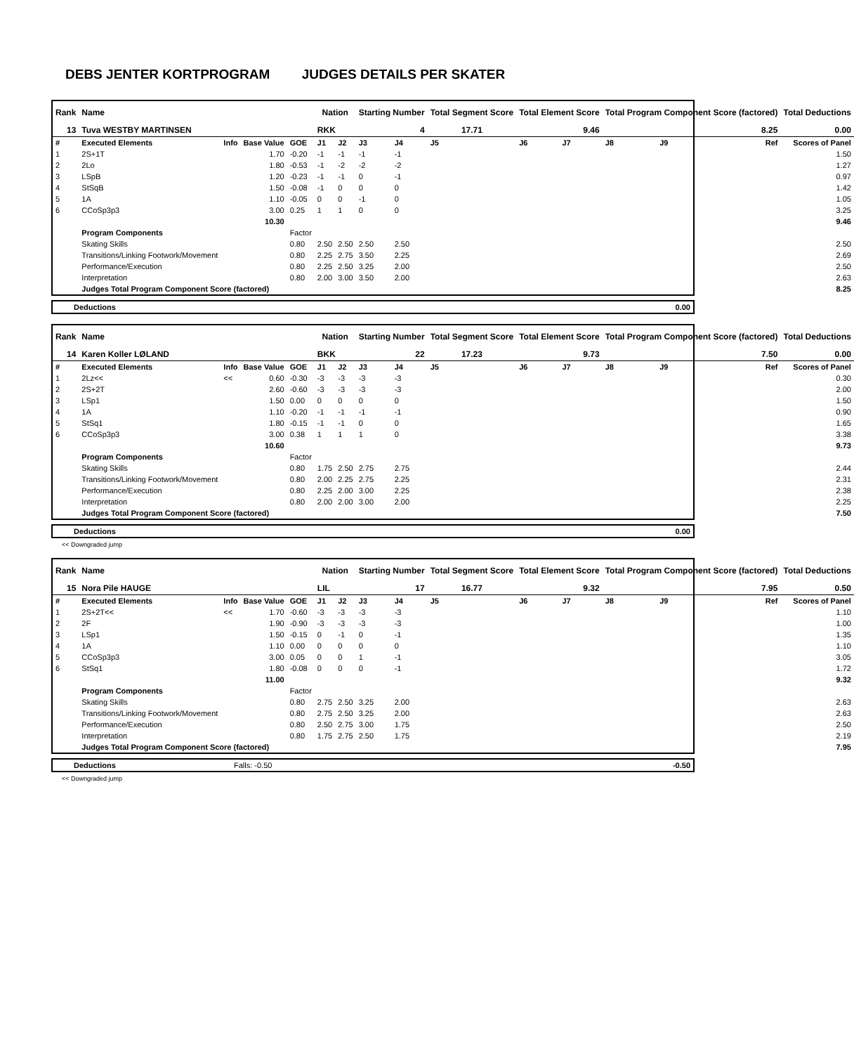DEBS JENTER KORTPROGRAM JUDGES DETAILS PER SKATER
| Rank | Name | | | | Nation | | Starting Number | | Total Segment Score | Total Element Score | | Total Program Component Score (factored) | | | Total Deductions |
| --- | --- | --- | --- | --- | --- | --- | --- | --- | --- | --- | --- | --- | --- | --- | --- |
| 13 | Tuva WESTBY MARTINSEN | | | | RKK | | 4 | | 17.71 | 9.46 | | 8.25 | | | 0.00 |
| # | Executed Elements | Info | Base Value | GOE | J1 | J2 | J3 | J4 | J5 | J6 | J7 | J8 | J9 | Ref | Scores of Panel |
| 1 | 2S+1T | | 1.70 | -0.20 | -1 | -1 | -1 | -1 | | | | | | | 1.50 |
| 2 | 2Lo | | 1.80 | -0.53 | -1 | -2 | -2 | -2 | | | | | | | 1.27 |
| 3 | LSpB | | 1.20 | -0.23 | -1 | -1 | 0 | -1 | | | | | | | 0.97 |
| 4 | StSqB | | 1.50 | -0.08 | -1 | 0 | 0 | 0 | | | | | | | 1.42 |
| 5 | 1A | | 1.10 | -0.05 | 0 | 0 | -1 | 0 | | | | | | | 1.05 |
| 6 | CCoSp3p3 | | 3.00 | 0.25 | 1 | 1 | 0 | 0 | | | | | | | 3.25 |
| | | | 10.30 | | | | | | | | | | | | 9.46 |
| | Program Components | | | Factor | | | | | | | | | | | |
| | Skating Skills | | | 0.80 | 2.50 | 2.50 | 2.50 | 2.50 | | | | | | | 2.50 |
| | Transitions/Linking Footwork/Movement | | | 0.80 | 2.25 | 2.75 | 3.50 | 2.25 | | | | | | | 2.69 |
| | Performance/Execution | | | 0.80 | 2.25 | 2.50 | 3.25 | 2.00 | | | | | | | 2.50 |
| | Interpretation | | | 0.80 | 2.00 | 3.00 | 3.50 | 2.00 | | | | | | | 2.63 |
| | Judges Total Program Component Score (factored) | | | | | | | | | | | | | | 8.25 |
| Deductions | 0.00 |
| Rank | Name | | | | Nation | | Starting Number | | Total Segment Score | Total Element Score | | Total Program Component Score (factored) | | | Total Deductions |
| --- | --- | --- | --- | --- | --- | --- | --- | --- | --- | --- | --- | --- | --- | --- | --- |
| 14 | Karen Koller LØLAND | | | | BKK | | 22 | | 17.23 | 9.73 | | 7.50 | | | 0.00 |
| # | Executed Elements | Info | Base Value | GOE | J1 | J2 | J3 | J4 | J5 | J6 | J7 | J8 | J9 | Ref | Scores of Panel |
| 1 | 2Lz<< | << | 0.60 | -0.30 | -3 | -3 | -3 | -3 | | | | | | | 0.30 |
| 2 | 2S+2T | | 2.60 | -0.60 | -3 | -3 | -3 | -3 | | | | | | | 2.00 |
| 3 | LSp1 | | 1.50 | 0.00 | 0 | 0 | 0 | 0 | | | | | | | 1.50 |
| 4 | 1A | | 1.10 | -0.20 | -1 | -1 | -1 | -1 | | | | | | | 0.90 |
| 5 | StSq1 | | 1.80 | -0.15 | -1 | -1 | 0 | 0 | | | | | | | 1.65 |
| 6 | CCoSp3p3 | | 3.00 | 0.38 | 1 | 1 | 1 | 0 | | | | | | | 3.38 |
| | | | 10.60 | | | | | | | | | | | | 9.73 |
| | Program Components | | | Factor | | | | | | | | | | | |
| | Skating Skills | | | 0.80 | 1.75 | 2.50 | 2.75 | 2.75 | | | | | | | 2.44 |
| | Transitions/Linking Footwork/Movement | | | 0.80 | 2.00 | 2.25 | 2.75 | 2.25 | | | | | | | 2.31 |
| | Performance/Execution | | | 0.80 | 2.25 | 2.00 | 3.00 | 2.25 | | | | | | | 2.38 |
| | Interpretation | | | 0.80 | 2.00 | 2.00 | 3.00 | 2.00 | | | | | | | 2.25 |
| | Judges Total Program Component Score (factored) | | | | | | | | | | | | | | 7.50 |
| Deductions | 0.00 |
<< Downgraded jump
| Rank | Name | | | | Nation | | Starting Number | | Total Segment Score | Total Element Score | | Total Program Component Score (factored) | | | Total Deductions |
| --- | --- | --- | --- | --- | --- | --- | --- | --- | --- | --- | --- | --- | --- | --- | --- |
| 15 | Nora Pile HAUGE | | | | LIL | | 17 | | 16.77 | 9.32 | | 7.95 | | | 0.50 |
| # | Executed Elements | Info | Base Value | GOE | J1 | J2 | J3 | J4 | J5 | J6 | J7 | J8 | J9 | Ref | Scores of Panel |
| 1 | 2S+2T<< | << | 1.70 | -0.60 | -3 | -3 | -3 | -3 | | | | | | | 1.10 |
| 2 | 2F | | 1.90 | -0.90 | -3 | -3 | -3 | -3 | | | | | | | 1.00 |
| 3 | LSp1 | | 1.50 | -0.15 | 0 | -1 | 0 | -1 | | | | | | | 1.35 |
| 4 | 1A | | 1.10 | 0.00 | 0 | 0 | 0 | 0 | | | | | | | 1.10 |
| 5 | CCoSp3p3 | | 3.00 | 0.05 | 0 | 0 | 1 | -1 | | | | | | | 3.05 |
| 6 | StSq1 | | 1.80 | -0.08 | 0 | 0 | 0 | -1 | | | | | | | 1.72 |
| | | | 11.00 | | | | | | | | | | | | 9.32 |
| | Program Components | | | Factor | | | | | | | | | | | |
| | Skating Skills | | | 0.80 | 2.75 | 2.50 | 3.25 | 2.00 | | | | | | | 2.63 |
| | Transitions/Linking Footwork/Movement | | | 0.80 | 2.75 | 2.50 | 3.25 | 2.00 | | | | | | | 2.63 |
| | Performance/Execution | | | 0.80 | 2.50 | 2.75 | 3.00 | 1.75 | | | | | | | 2.50 |
| | Interpretation | | | 0.80 | 1.75 | 2.75 | 2.50 | 1.75 | | | | | | | 2.19 |
| | Judges Total Program Component Score (factored) | | | | | | | | | | | | | | 7.95 |
| Deductions | Falls: -0.50 | -0.50 |
<< Downgraded jump